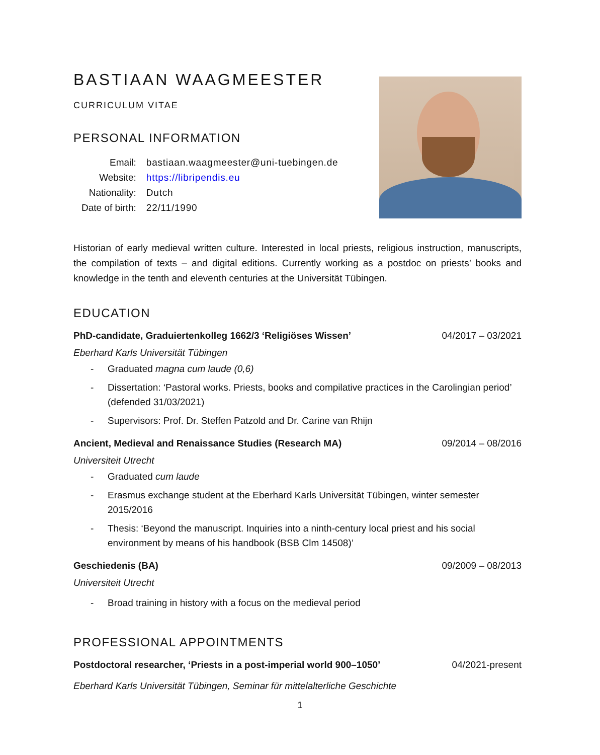BASTIAAN WAAGMEESTER
CURRICULUM VITAE
PERSONAL INFORMATION
| Email: | bastiaan.waagmeester@uni-tuebingen.de |
| Website: | https://libripendis.eu |
| Nationality: | Dutch |
| Date of birth: | 22/11/1990 |
Historian of early medieval written culture. Interested in local priests, religious instruction, manuscripts, the compilation of texts – and digital editions. Currently working as a postdoc on priests’ books and knowledge in the tenth and eleventh centuries at the Universität Tübingen.
EDUCATION
PhD-candidate, Graduiertenkolleg 1662/3 ‘Religiöses Wissen’ 04/2017 – 03/2021
Eberhard Karls Universität Tübingen
- Graduated magna cum laude (0,6)
- Dissertation: ‘Pastoral works. Priests, books and compilative practices in the Carolingian period’ (defended 31/03/2021)
- Supervisors: Prof. Dr. Steffen Patzold and Dr. Carine van Rhijn
Ancient, Medieval and Renaissance Studies (Research MA) 09/2014 – 08/2016
Universiteit Utrecht
- Graduated cum laude
- Erasmus exchange student at the Eberhard Karls Universität Tübingen, winter semester 2015/2016
- Thesis: ‘Beyond the manuscript. Inquiries into a ninth-century local priest and his social environment by means of his handbook (BSB Clm 14508)’
Geschiedenis (BA) 09/2009 – 08/2013
Universiteit Utrecht
- Broad training in history with a focus on the medieval period
PROFESSIONAL APPOINTMENTS
Postdoctoral researcher, ‘Priests in a post-imperial world 900–1050’ 04/2021-present
Eberhard Karls Universität Tübingen, Seminar für mittelalterliche Geschichte
1